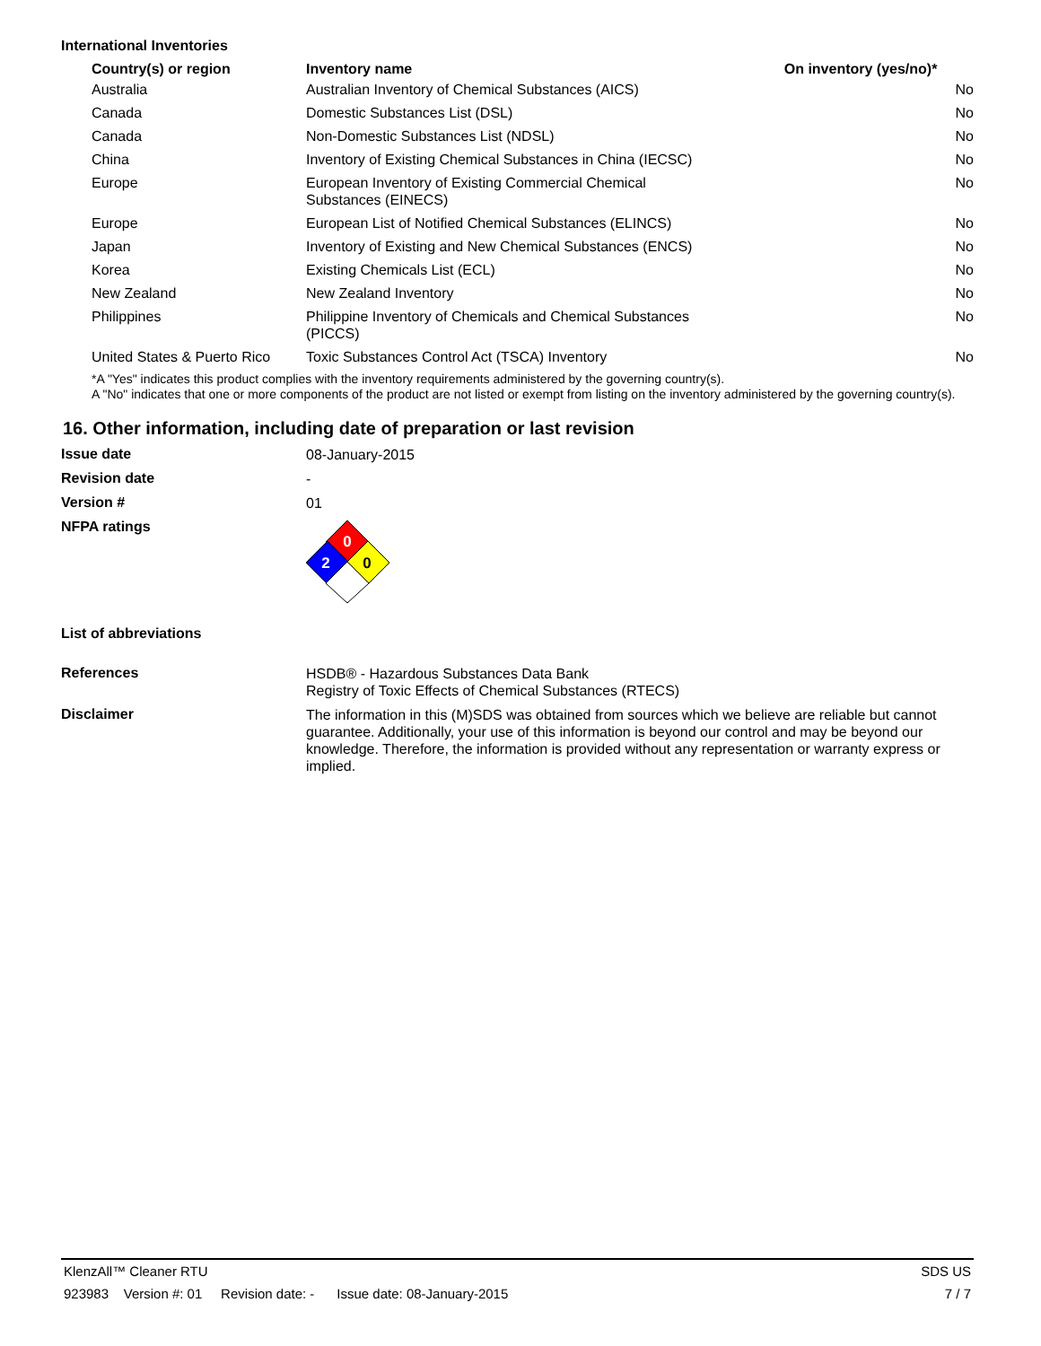International Inventories
| Country(s) or region | Inventory name | On inventory (yes/no)* |
| --- | --- | --- |
| Australia | Australian Inventory of Chemical Substances (AICS) | No |
| Canada | Domestic Substances List (DSL) | No |
| Canada | Non-Domestic Substances List (NDSL) | No |
| China | Inventory of Existing Chemical Substances in China (IECSC) | No |
| Europe | European Inventory of Existing Commercial Chemical Substances (EINECS) | No |
| Europe | European List of Notified Chemical Substances (ELINCS) | No |
| Japan | Inventory of Existing and New Chemical Substances (ENCS) | No |
| Korea | Existing Chemicals List (ECL) | No |
| New Zealand | New Zealand Inventory | No |
| Philippines | Philippine Inventory of Chemicals and Chemical Substances (PICCS) | No |
| United States & Puerto Rico | Toxic Substances Control Act (TSCA) Inventory | No |
*A "Yes" indicates this product complies with the inventory requirements administered by the governing country(s).
A "No" indicates that one or more components of the product are not listed or exempt from listing on the inventory administered by the governing country(s).
16. Other information, including date of preparation or last revision
Issue date
08-January-2015
Revision date
-
Version #
01
NFPA ratings
0
2
0
List of abbreviations
References
HSDB® - Hazardous Substances Data Bank
Registry of Toxic Effects of Chemical Substances (RTECS)
Disclaimer
The information in this (M)SDS was obtained from sources which we believe are reliable but cannot guarantee. Additionally, your use of this information is beyond our control and may be beyond our knowledge. Therefore, the information is provided without any representation or warranty express or implied.
KlenzAll™ Cleaner RTU SDS US
923983 Version #: 01 Revision date: - Issue date: 08-January-2015 7 / 7